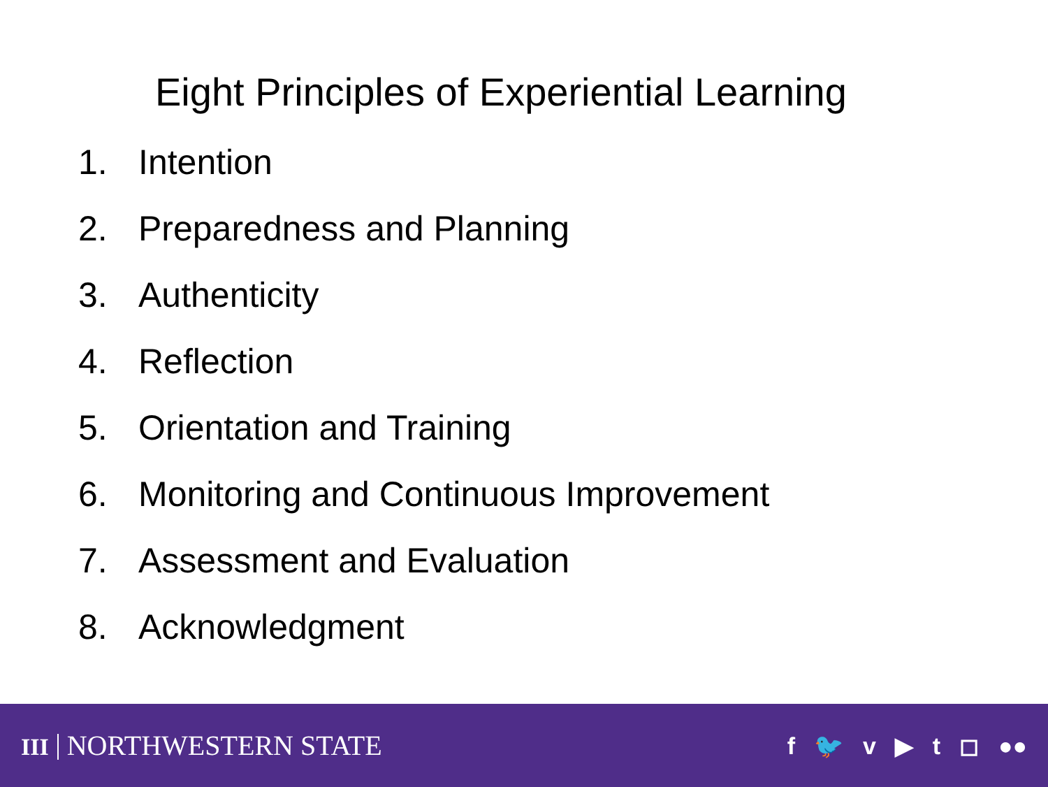Eight Principles of Experiential Learning
1. Intention
2. Preparedness and Planning
3. Authenticity
4. Reflection
5. Orientation and Training
6. Monitoring and Continuous Improvement
7. Assessment and Evaluation
8. Acknowledgment
III NORTHWESTERN STATE
f 🐦 v ▶ t ◻ ●●